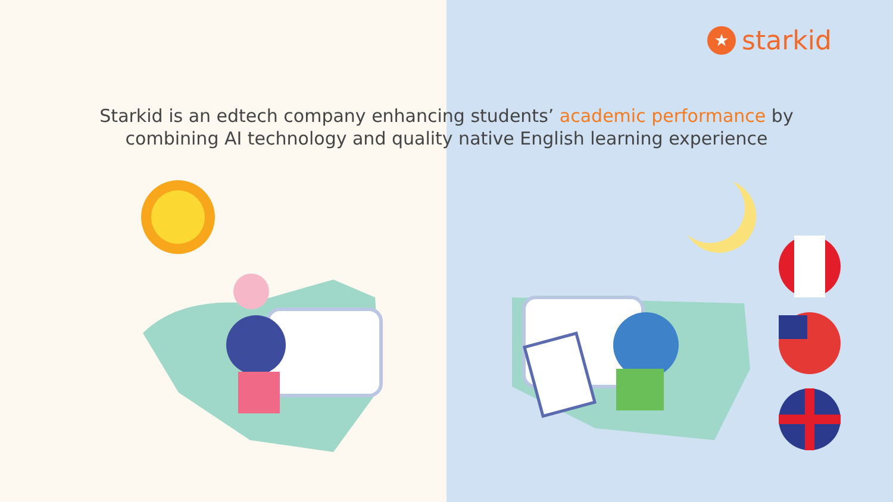★
starkid
Starkid is an edtech company enhancing students’ academic performance by
combining AI technology and quality native English learning experience